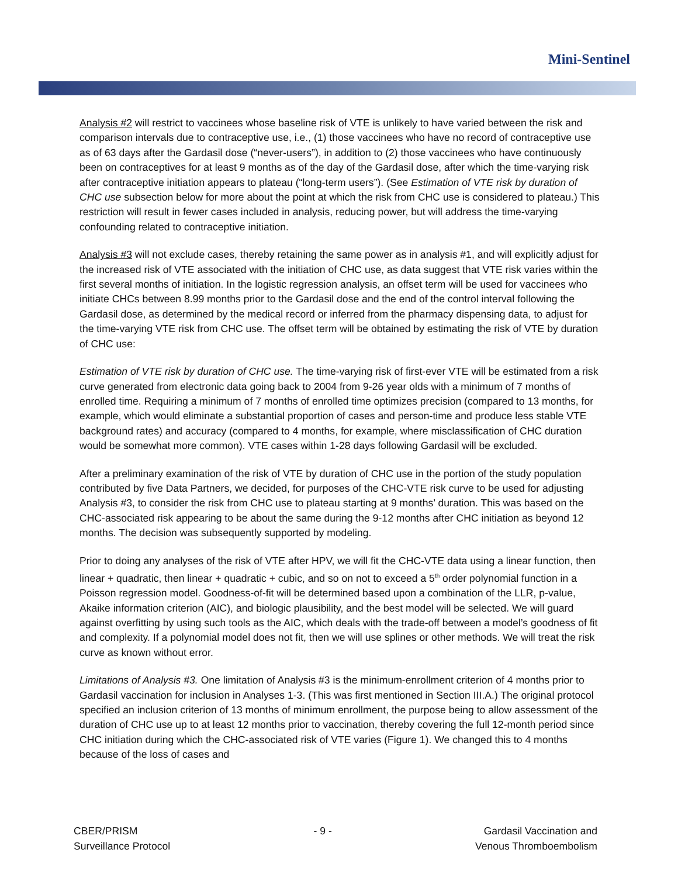Mini-Sentinel
Analysis #2 will restrict to vaccinees whose baseline risk of VTE is unlikely to have varied between the risk and comparison intervals due to contraceptive use, i.e., (1) those vaccinees who have no record of contraceptive use as of 63 days after the Gardasil dose (“never-users”), in addition to (2) those vaccinees who have continuously been on contraceptives for at least 9 months as of the day of the Gardasil dose, after which the time-varying risk after contraceptive initiation appears to plateau (“long-term users”). (See Estimation of VTE risk by duration of CHC use subsection below for more about the point at which the risk from CHC use is considered to plateau.) This restriction will result in fewer cases included in analysis, reducing power, but will address the time-varying confounding related to contraceptive initiation.
Analysis #3 will not exclude cases, thereby retaining the same power as in analysis #1, and will explicitly adjust for the increased risk of VTE associated with the initiation of CHC use, as data suggest that VTE risk varies within the first several months of initiation. In the logistic regression analysis, an offset term will be used for vaccinees who initiate CHCs between 8.99 months prior to the Gardasil dose and the end of the control interval following the Gardasil dose, as determined by the medical record or inferred from the pharmacy dispensing data, to adjust for the time-varying VTE risk from CHC use. The offset term will be obtained by estimating the risk of VTE by duration of CHC use:
Estimation of VTE risk by duration of CHC use. The time-varying risk of first-ever VTE will be estimated from a risk curve generated from electronic data going back to 2004 from 9-26 year olds with a minimum of 7 months of enrolled time. Requiring a minimum of 7 months of enrolled time optimizes precision (compared to 13 months, for example, which would eliminate a substantial proportion of cases and person-time and produce less stable VTE background rates) and accuracy (compared to 4 months, for example, where misclassification of CHC duration would be somewhat more common). VTE cases within 1-28 days following Gardasil will be excluded.
After a preliminary examination of the risk of VTE by duration of CHC use in the portion of the study population contributed by five Data Partners, we decided, for purposes of the CHC-VTE risk curve to be used for adjusting Analysis #3, to consider the risk from CHC use to plateau starting at 9 months’ duration. This was based on the CHC-associated risk appearing to be about the same during the 9-12 months after CHC initiation as beyond 12 months. The decision was subsequently supported by modeling.
Prior to doing any analyses of the risk of VTE after HPV, we will fit the CHC-VTE data using a linear function, then linear + quadratic, then linear + quadratic + cubic, and so on not to exceed a 5<sup>th</sup> order polynomial function in a Poisson regression model. Goodness-of-fit will be determined based upon a combination of the LLR, p-value, Akaike information criterion (AIC), and biologic plausibility, and the best model will be selected. We will guard against overfitting by using such tools as the AIC, which deals with the trade-off between a model’s goodness of fit and complexity. If a polynomial model does not fit, then we will use splines or other methods. We will treat the risk curve as known without error.
Limitations of Analysis #3. One limitation of Analysis #3 is the minimum-enrollment criterion of 4 months prior to Gardasil vaccination for inclusion in Analyses 1-3. (This was first mentioned in Section III.A.) The original protocol specified an inclusion criterion of 13 months of minimum enrollment, the purpose being to allow assessment of the duration of CHC use up to at least 12 months prior to vaccination, thereby covering the full 12-month period since CHC initiation during which the CHC-associated risk of VTE varies (Figure 1). We changed this to 4 months because of the loss of cases and
CBER/PRISM
Surveillance Protocol
- 9 - Gardasil Vaccination and
Venous Thromboembolism